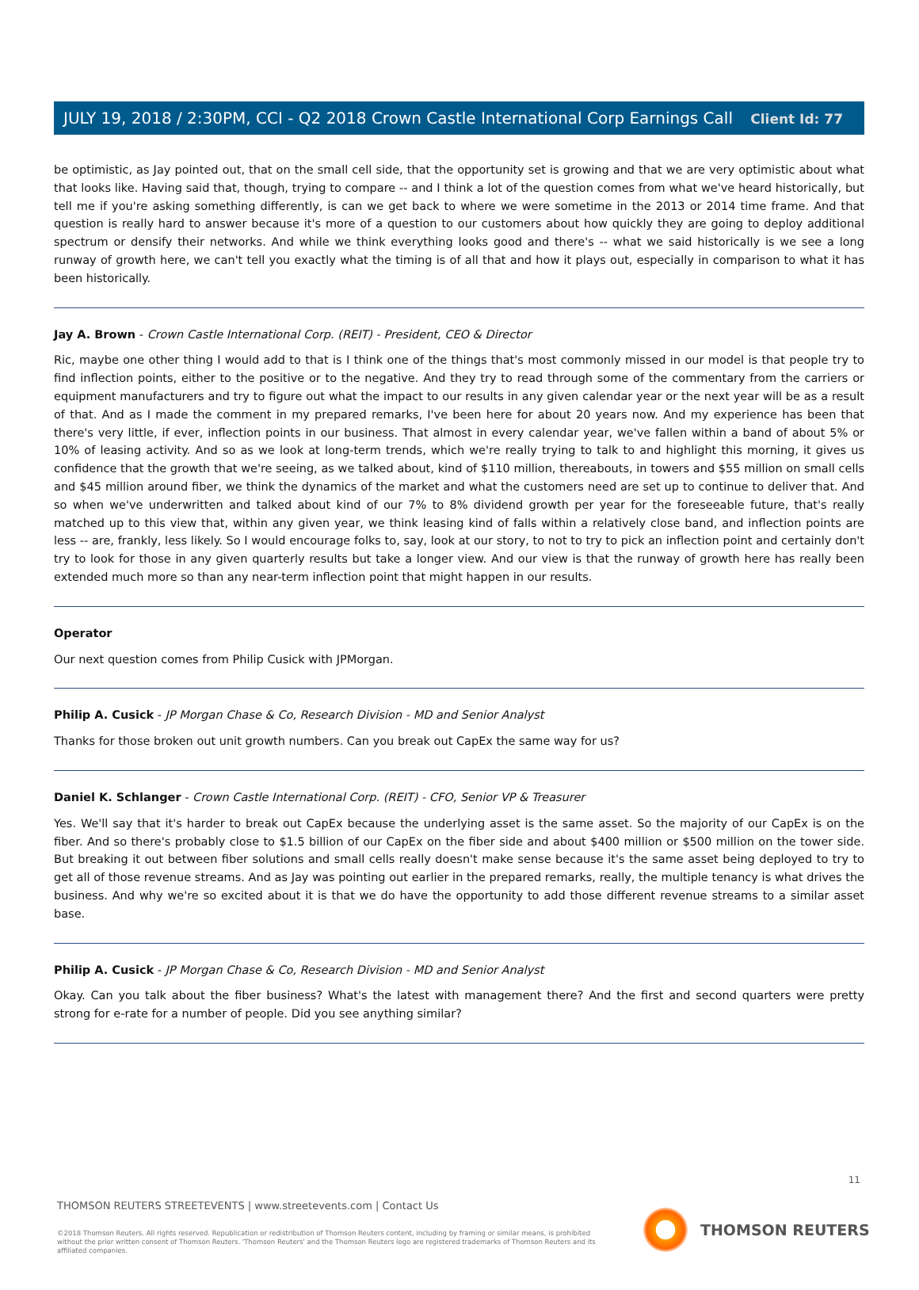Client Id: 77
JULY 19, 2018 / 2:30PM, CCI - Q2 2018 Crown Castle International Corp Earnings Call
be optimistic, as Jay pointed out, that on the small cell side, that the opportunity set is growing and that we are very optimistic about what that looks like. Having said that, though, trying to compare -- and I think a lot of the question comes from what we've heard historically, but tell me if you're asking something differently, is can we get back to where we were sometime in the 2013 or 2014 time frame. And that question is really hard to answer because it's more of a question to our customers about how quickly they are going to deploy additional spectrum or densify their networks. And while we think everything looks good and there's -- what we said historically is we see a long runway of growth here, we can't tell you exactly what the timing is of all that and how it plays out, especially in comparison to what it has been historically.
Jay A. Brown - Crown Castle International Corp. (REIT) - President, CEO & Director
Ric, maybe one other thing I would add to that is I think one of the things that's most commonly missed in our model is that people try to find inflection points, either to the positive or to the negative. And they try to read through some of the commentary from the carriers or equipment manufacturers and try to figure out what the impact to our results in any given calendar year or the next year will be as a result of that. And as I made the comment in my prepared remarks, I've been here for about 20 years now. And my experience has been that there's very little, if ever, inflection points in our business. That almost in every calendar year, we've fallen within a band of about 5% or 10% of leasing activity. And so as we look at long-term trends, which we're really trying to talk to and highlight this morning, it gives us confidence that the growth that we're seeing, as we talked about, kind of $110 million, thereabouts, in towers and $55 million on small cells and $45 million around fiber, we think the dynamics of the market and what the customers need are set up to continue to deliver that. And so when we've underwritten and talked about kind of our 7% to 8% dividend growth per year for the foreseeable future, that's really matched up to this view that, within any given year, we think leasing kind of falls within a relatively close band, and inflection points are less -- are, frankly, less likely. So I would encourage folks to, say, look at our story, to not to try to pick an inflection point and certainly don't try to look for those in any given quarterly results but take a longer view. And our view is that the runway of growth here has really been extended much more so than any near-term inflection point that might happen in our results.
Operator
Our next question comes from Philip Cusick with JPMorgan.
Philip A. Cusick - JP Morgan Chase & Co, Research Division - MD and Senior Analyst
Thanks for those broken out unit growth numbers. Can you break out CapEx the same way for us?
Daniel K. Schlanger - Crown Castle International Corp. (REIT) - CFO, Senior VP & Treasurer
Yes. We'll say that it's harder to break out CapEx because the underlying asset is the same asset. So the majority of our CapEx is on the fiber. And so there's probably close to $1.5 billion of our CapEx on the fiber side and about $400 million or $500 million on the tower side. But breaking it out between fiber solutions and small cells really doesn't make sense because it's the same asset being deployed to try to get all of those revenue streams. And as Jay was pointing out earlier in the prepared remarks, really, the multiple tenancy is what drives the business. And why we're so excited about it is that we do have the opportunity to add those different revenue streams to a similar asset base.
Philip A. Cusick - JP Morgan Chase & Co, Research Division - MD and Senior Analyst
Okay. Can you talk about the fiber business? What's the latest with management there? And the first and second quarters were pretty strong for e-rate for a number of people. Did you see anything similar?
11
THOMSON REUTERS STREETEVENTS | www.streetevents.com | Contact Us
©2018 Thomson Reuters. All rights reserved. Republication or redistribution of Thomson Reuters content, including by framing or similar means, is prohibited without the prior written consent of Thomson Reuters. 'Thomson Reuters' and the Thomson Reuters logo are registered trademarks of Thomson Reuters and its affiliated companies.
THOMSON REUTERS